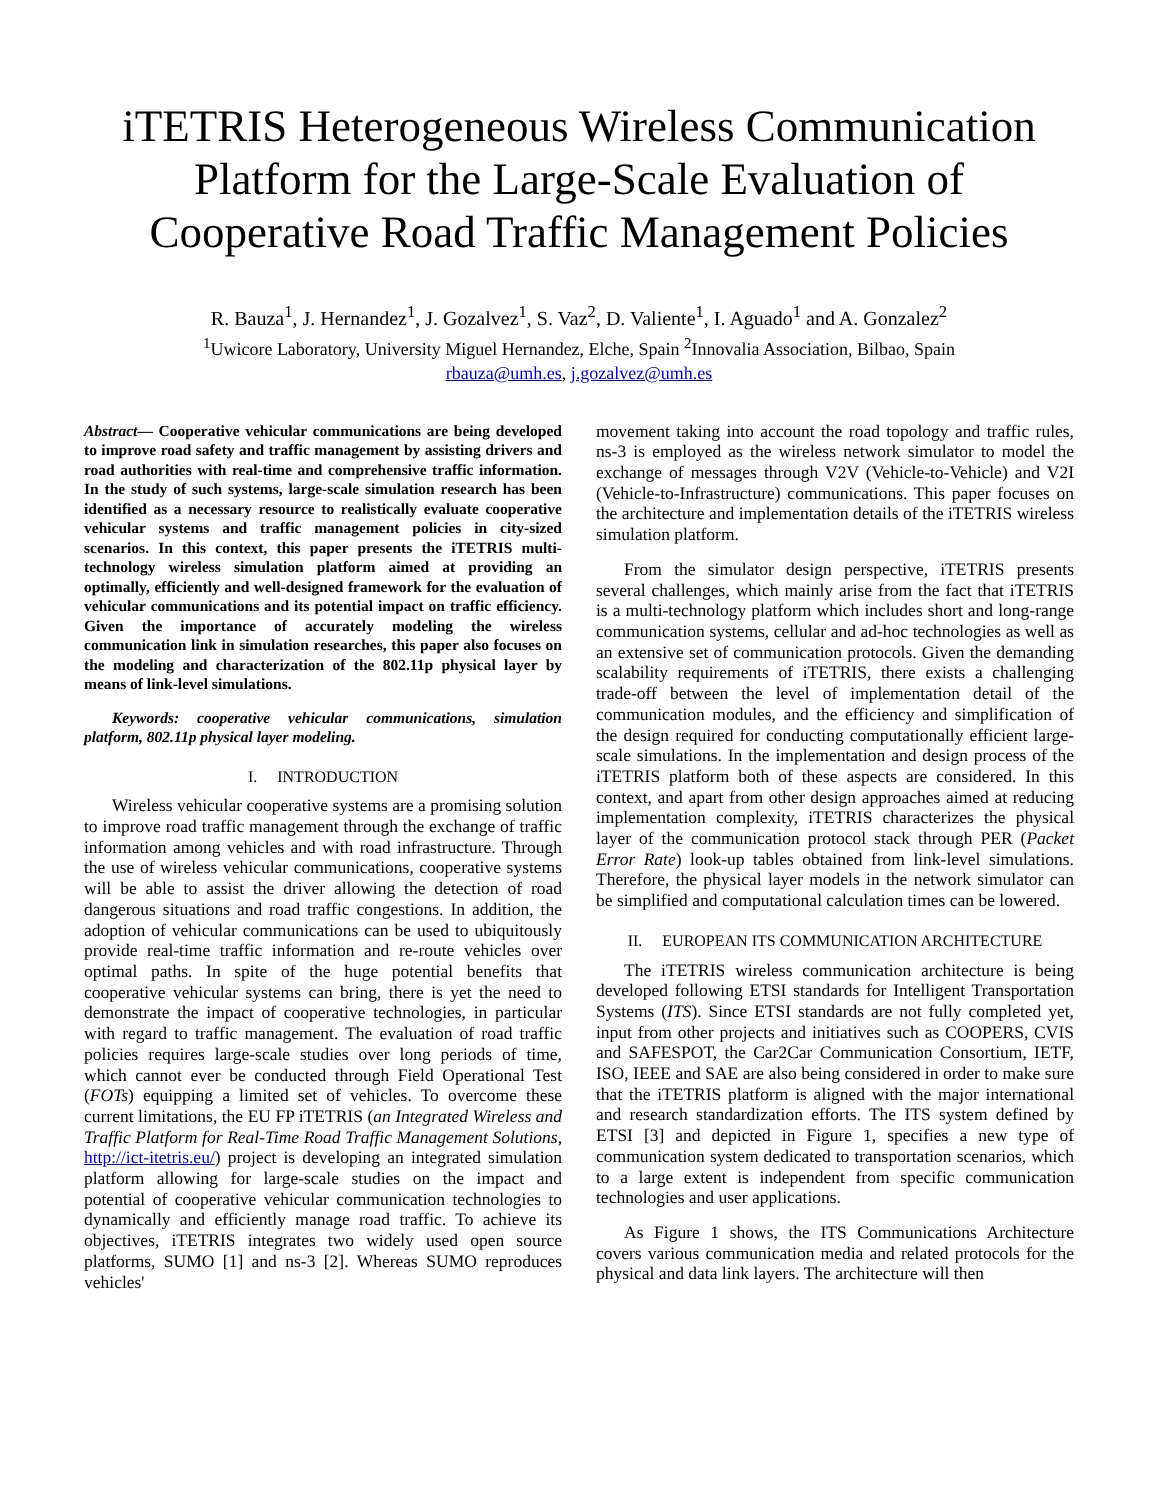iTETRIS Heterogeneous Wireless Communication Platform for the Large-Scale Evaluation of Cooperative Road Traffic Management Policies
R. Bauza<sup>1</sup>, J. Hernandez<sup>1</sup>, J. Gozalvez<sup>1</sup>, S. Vaz<sup>2</sup>, D. Valiente<sup>1</sup>, I. Aguado<sup>1</sup> and A. Gonzalez<sup>2</sup>
<sup>1</sup> Uwicore Laboratory, University Miguel Hernandez, Elche, Spain <sup>2</sup>Innovalia Association, Bilbao, Spain
rbauza@umh.es, j.gozalvez@umh.es
Abstract— Cooperative vehicular communications are being developed to improve road safety and traffic management by assisting drivers and road authorities with real-time and comprehensive traffic information. In the study of such systems, large-scale simulation research has been identified as a necessary resource to realistically evaluate cooperative vehicular systems and traffic management policies in city-sized scenarios. In this context, this paper presents the iTETRIS multi-technology wireless simulation platform aimed at providing an optimally, efficiently and well-designed framework for the evaluation of vehicular communications and its potential impact on traffic efficiency. Given the importance of accurately modeling the wireless communication link in simulation researches, this paper also focuses on the modeling and characterization of the 802.11p physical layer by means of link-level simulations.
Keywords: cooperative vehicular communications, simulation platform, 802.11p physical layer modeling.
I. INTRODUCTION
Wireless vehicular cooperative systems are a promising solution to improve road traffic management through the exchange of traffic information among vehicles and with road infrastructure. Through the use of wireless vehicular communications, cooperative systems will be able to assist the driver allowing the detection of road dangerous situations and road traffic congestions. In addition, the adoption of vehicular communications can be used to ubiquitously provide real-time traffic information and re-route vehicles over optimal paths. In spite of the huge potential benefits that cooperative vehicular systems can bring, there is yet the need to demonstrate the impact of cooperative technologies, in particular with regard to traffic management. The evaluation of road traffic policies requires large-scale studies over long periods of time, which cannot ever be conducted through Field Operational Test (FOTs) equipping a limited set of vehicles. To overcome these current limitations, the EU FP iTETRIS (an Integrated Wireless and Traffic Platform for Real-Time Road Traffic Management Solutions, http://ict-itetris.eu/) project is developing an integrated simulation platform allowing for large-scale studies on the impact and potential of cooperative vehicular communication technologies to dynamically and efficiently manage road traffic. To achieve its objectives, iTETRIS integrates two widely used open source platforms, SUMO [1] and ns-3 [2]. Whereas SUMO reproduces vehicles'
movement taking into account the road topology and traffic rules, ns-3 is employed as the wireless network simulator to model the exchange of messages through V2V (Vehicle-to-Vehicle) and V2I (Vehicle-to-Infrastructure) communications. This paper focuses on the architecture and implementation details of the iTETRIS wireless simulation platform.
From the simulator design perspective, iTETRIS presents several challenges, which mainly arise from the fact that iTETRIS is a multi-technology platform which includes short and long-range communication systems, cellular and ad-hoc technologies as well as an extensive set of communication protocols. Given the demanding scalability requirements of iTETRIS, there exists a challenging trade-off between the level of implementation detail of the communication modules, and the efficiency and simplification of the design required for conducting computationally efficient large-scale simulations. In the implementation and design process of the iTETRIS platform both of these aspects are considered. In this context, and apart from other design approaches aimed at reducing implementation complexity, iTETRIS characterizes the physical layer of the communication protocol stack through PER (Packet Error Rate) look-up tables obtained from link-level simulations. Therefore, the physical layer models in the network simulator can be simplified and computational calculation times can be lowered.
II. EUROPEAN ITS COMMUNICATION ARCHITECTURE
The iTETRIS wireless communication architecture is being developed following ETSI standards for Intelligent Transportation Systems (ITS). Since ETSI standards are not fully completed yet, input from other projects and initiatives such as COOPERS, CVIS and SAFESPOT, the Car2Car Communication Consortium, IETF, ISO, IEEE and SAE are also being considered in order to make sure that the iTETRIS platform is aligned with the major international and research standardization efforts. The ITS system defined by ETSI [3] and depicted in Figure 1, specifies a new type of communication system dedicated to transportation scenarios, which to a large extent is independent from specific communication technologies and user applications.
As Figure 1 shows, the ITS Communications Architecture covers various communication media and related protocols for the physical and data link layers. The architecture will then